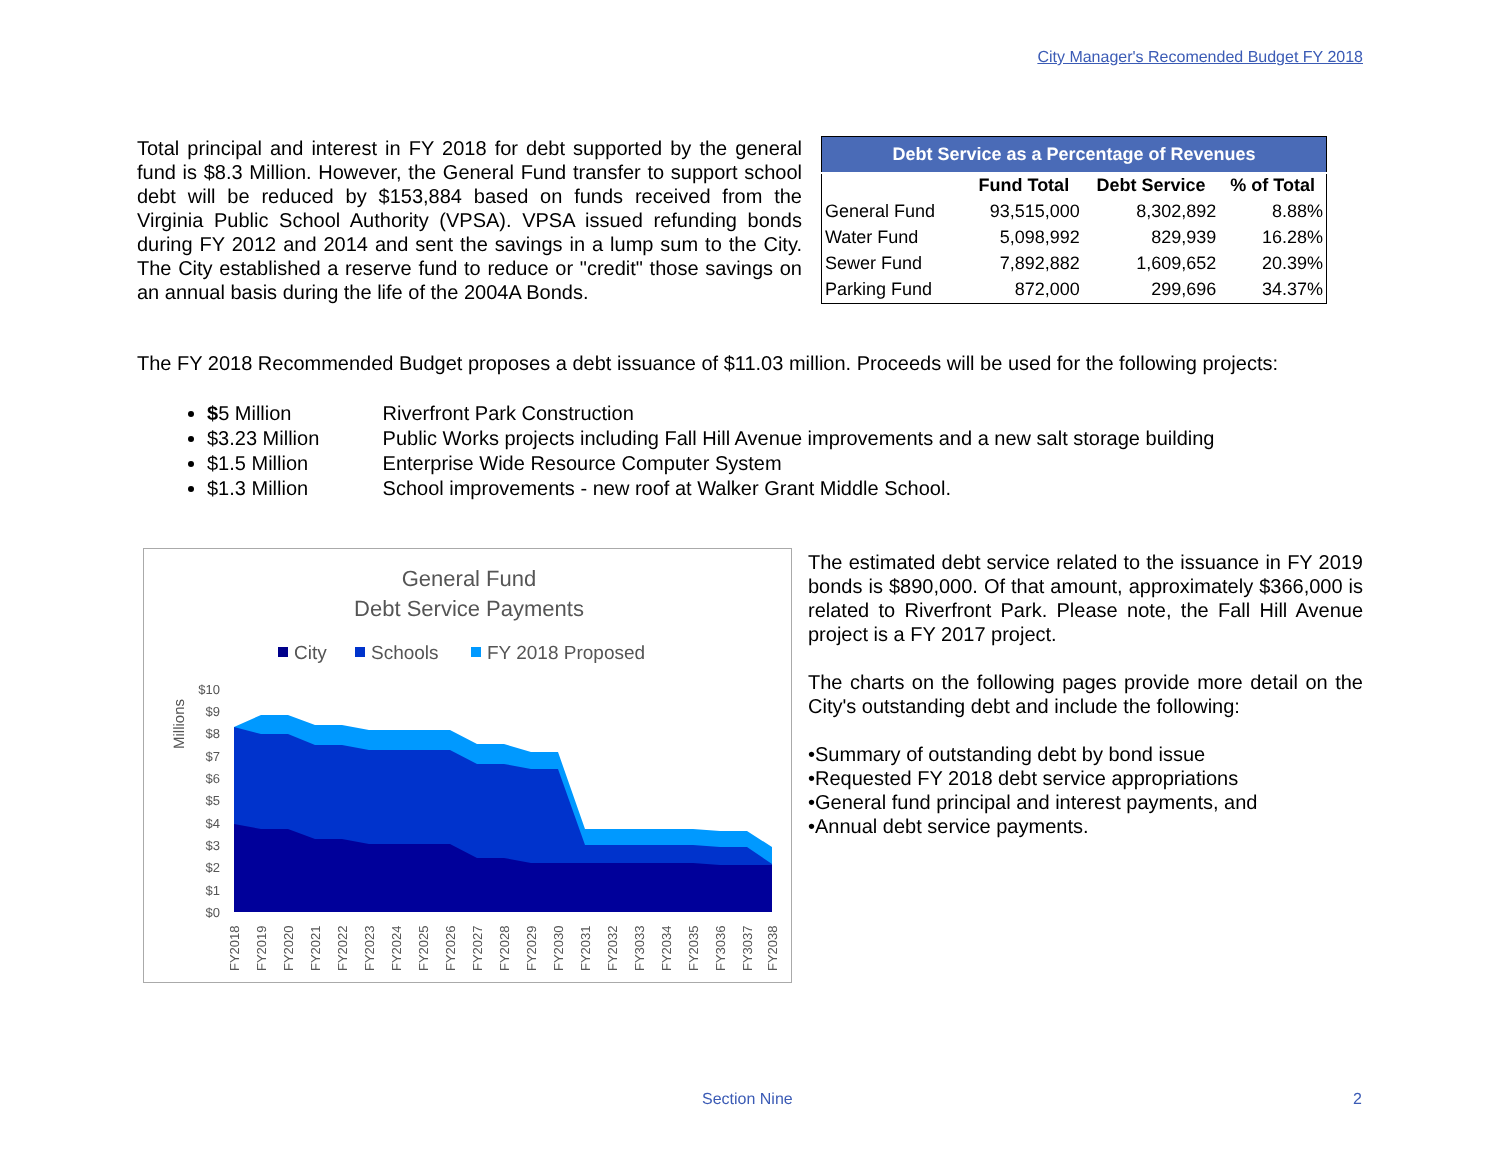City Manager's Recomended Budget FY 2018
Total principal and interest in FY 2018 for debt supported by the general fund is $8.3 Million. However, the General Fund transfer to support school debt will be reduced by $153,884 based on funds received from the Virginia Public School Authority (VPSA). VPSA issued refunding bonds during FY 2012 and 2014 and sent the savings in a lump sum to the City. The City established a reserve fund to reduce or "credit" those savings on an annual basis during the life of the 2004A Bonds.
| Debt Service as a Percentage of Revenues | | | |
| --- | --- | --- | --- |
| | Fund Total | Debt Service | % of Total |
| General Fund | 93,515,000 | 8,302,892 | 8.88% |
| Water Fund | 5,098,992 | 829,939 | 16.28% |
| Sewer Fund | 7,892,882 | 1,609,652 | 20.39% |
| Parking Fund | 872,000 | 299,696 | 34.37% |
The FY 2018 Recommended Budget proposes a debt issuance of $11.03 million. Proceeds will be used for the following projects:
$5 Million Riverfront Park Construction
$3.23 Million Public Works projects including Fall Hill Avenue improvements and a new salt storage building
$1.5 Million Enterprise Wide Resource Computer System
$1.3 Million School improvements - new roof at Walker Grant Middle School.
General Fund
Debt Service Payments
City
Schools
FY 2018 Proposed
Millions
$10
$9
$8
$7
$6
$5
$4
$3
$2
$1
$0
FY2018
FY2019
FY2020
FY2021
FY2022
FY2023
FY2024
FY2025
FY2026
FY2027
FY2028
FY2029
FY2030
FY2031
FY2032
FY3033
FY2034
FY2035
FY3036
FY3037
FY2038
The estimated debt service related to the issuance in FY 2019 bonds is $890,000. Of that amount, approximately $366,000 is related to Riverfront Park. Please note, the Fall Hill Avenue project is a FY 2017 project.
The charts on the following pages provide more detail on the City's outstanding debt and include the following:
•Summary of outstanding debt by bond issue
•Requested FY 2018 debt service appropriations
•General fund principal and interest payments, and
•Annual debt service payments.
Section Nine 2